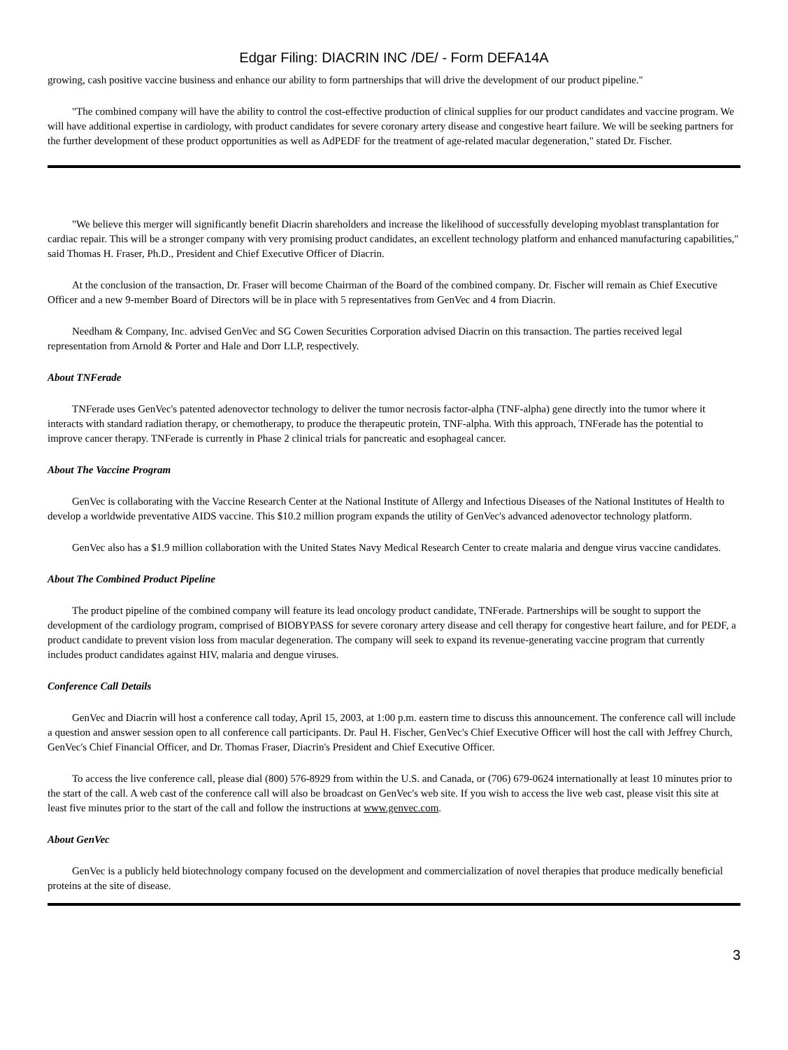Edgar Filing: DIACRIN INC /DE/ - Form DEFA14A
growing, cash positive vaccine business and enhance our ability to form partnerships that will drive the development of our product pipeline."
"The combined company will have the ability to control the cost-effective production of clinical supplies for our product candidates and vaccine program. We will have additional expertise in cardiology, with product candidates for severe coronary artery disease and congestive heart failure. We will be seeking partners for the further development of these product opportunities as well as AdPEDF for the treatment of age-related macular degeneration," stated Dr. Fischer.
"We believe this merger will significantly benefit Diacrin shareholders and increase the likelihood of successfully developing myoblast transplantation for cardiac repair. This will be a stronger company with very promising product candidates, an excellent technology platform and enhanced manufacturing capabilities," said Thomas H. Fraser, Ph.D., President and Chief Executive Officer of Diacrin.
At the conclusion of the transaction, Dr. Fraser will become Chairman of the Board of the combined company. Dr. Fischer will remain as Chief Executive Officer and a new 9-member Board of Directors will be in place with 5 representatives from GenVec and 4 from Diacrin.
Needham & Company, Inc. advised GenVec and SG Cowen Securities Corporation advised Diacrin on this transaction. The parties received legal representation from Arnold & Porter and Hale and Dorr LLP, respectively.
About TNFerade
TNFerade uses GenVec's patented adenovector technology to deliver the tumor necrosis factor-alpha (TNF-alpha) gene directly into the tumor where it interacts with standard radiation therapy, or chemotherapy, to produce the therapeutic protein, TNF-alpha. With this approach, TNFerade has the potential to improve cancer therapy. TNFerade is currently in Phase 2 clinical trials for pancreatic and esophageal cancer.
About The Vaccine Program
GenVec is collaborating with the Vaccine Research Center at the National Institute of Allergy and Infectious Diseases of the National Institutes of Health to develop a worldwide preventative AIDS vaccine. This $10.2 million program expands the utility of GenVec's advanced adenovector technology platform.
GenVec also has a $1.9 million collaboration with the United States Navy Medical Research Center to create malaria and dengue virus vaccine candidates.
About The Combined Product Pipeline
The product pipeline of the combined company will feature its lead oncology product candidate, TNFerade. Partnerships will be sought to support the development of the cardiology program, comprised of BIOBYPASS for severe coronary artery disease and cell therapy for congestive heart failure, and for PEDF, a product candidate to prevent vision loss from macular degeneration. The company will seek to expand its revenue-generating vaccine program that currently includes product candidates against HIV, malaria and dengue viruses.
Conference Call Details
GenVec and Diacrin will host a conference call today, April 15, 2003, at 1:00 p.m. eastern time to discuss this announcement. The conference call will include a question and answer session open to all conference call participants. Dr. Paul H. Fischer, GenVec's Chief Executive Officer will host the call with Jeffrey Church, GenVec's Chief Financial Officer, and Dr. Thomas Fraser, Diacrin's President and Chief Executive Officer.
To access the live conference call, please dial (800) 576-8929 from within the U.S. and Canada, or (706) 679-0624 internationally at least 10 minutes prior to the start of the call. A web cast of the conference call will also be broadcast on GenVec's web site. If you wish to access the live web cast, please visit this site at least five minutes prior to the start of the call and follow the instructions at www.genvec.com.
About GenVec
GenVec is a publicly held biotechnology company focused on the development and commercialization of novel therapies that produce medically beneficial proteins at the site of disease.
3